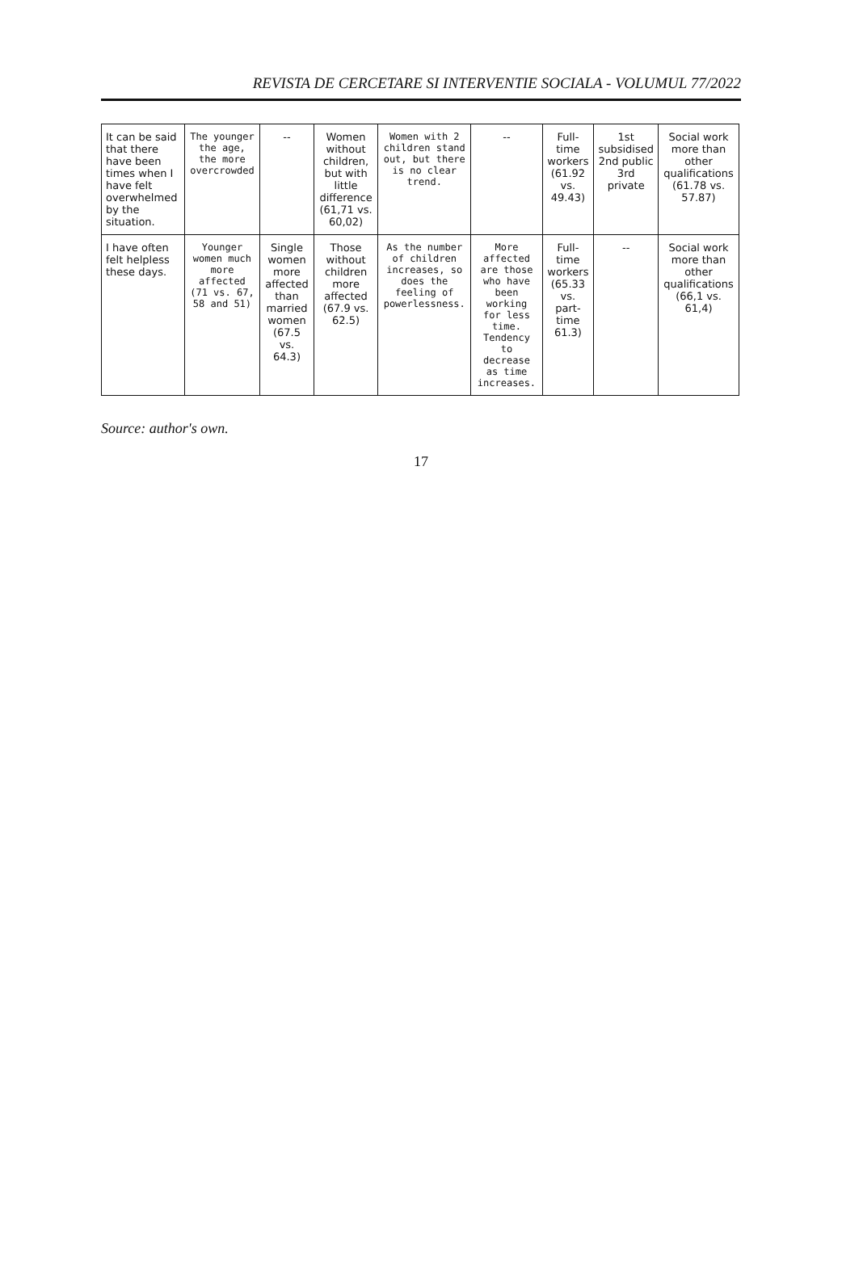REVISTA DE CERCETARE SI INTERVENTIE SOCIALA - VOLUMUL 77/2022
| It can be said that there have been times when I have felt overwhelmed by the situation. | The younger the age, the more overcrowded | -- | Women without children, but with little difference (61,71 vs. 60,02) | Women with 2 children stand out, but there is no clear trend. | -- | Full-time workers (61.92 vs. 49.43) | 1st subsidised 2nd public 3rd private | Social work more than other qualifications (61.78 vs. 57.87) |
| I have often felt helpless these days. | Younger women much more affected (71 vs. 67, 58 and 51) | Single women more affected than married women (67.5 vs. 64.3) | Those without children more affected (67.9 vs. 62.5) | As the number of children increases, so does the feeling of powerlessness. | More affected are those who have been working for less time. Tendency to decrease as time increases. | Full-time workers (65.33 vs. part-time 61.3) | -- | Social work more than other qualifications (66,1 vs. 61,4) |
Source: author's own.
17